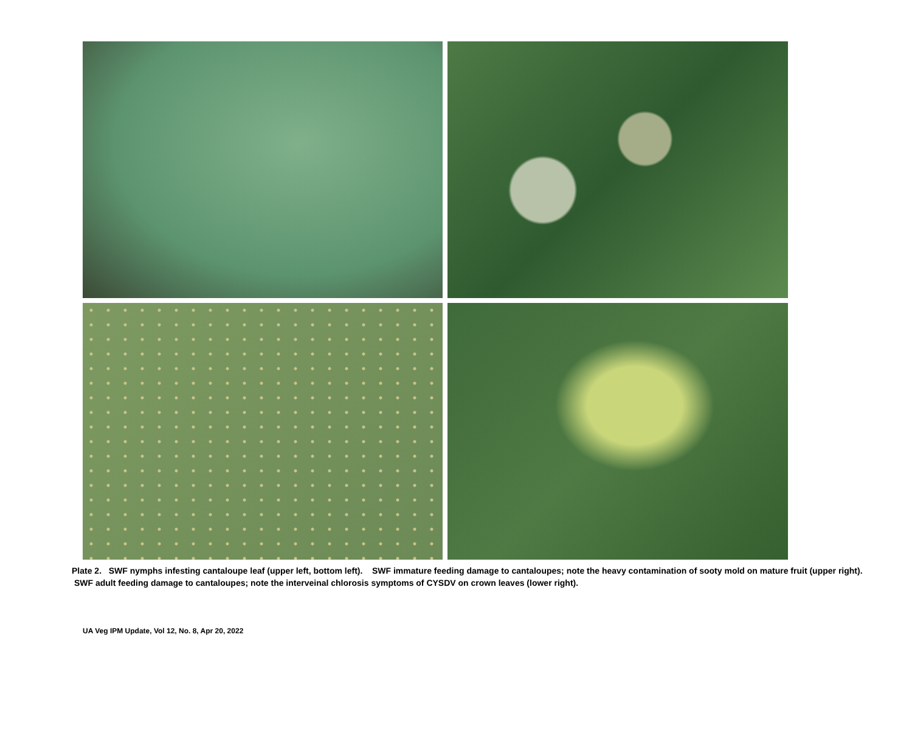Plate 2. SWF nymphs infesting cantaloupe leaf (upper left, bottom left). SWF immature feeding damage to cantaloupes; note the heavy contamination of sooty mold on mature fruit (upper right). SWF adult feeding damage to cantaloupes; note the interveinal chlorosis symptoms of CYSDV on crown leaves (lower right).
UA Veg IPM Update, Vol 12, No. 8, Apr 20, 2022